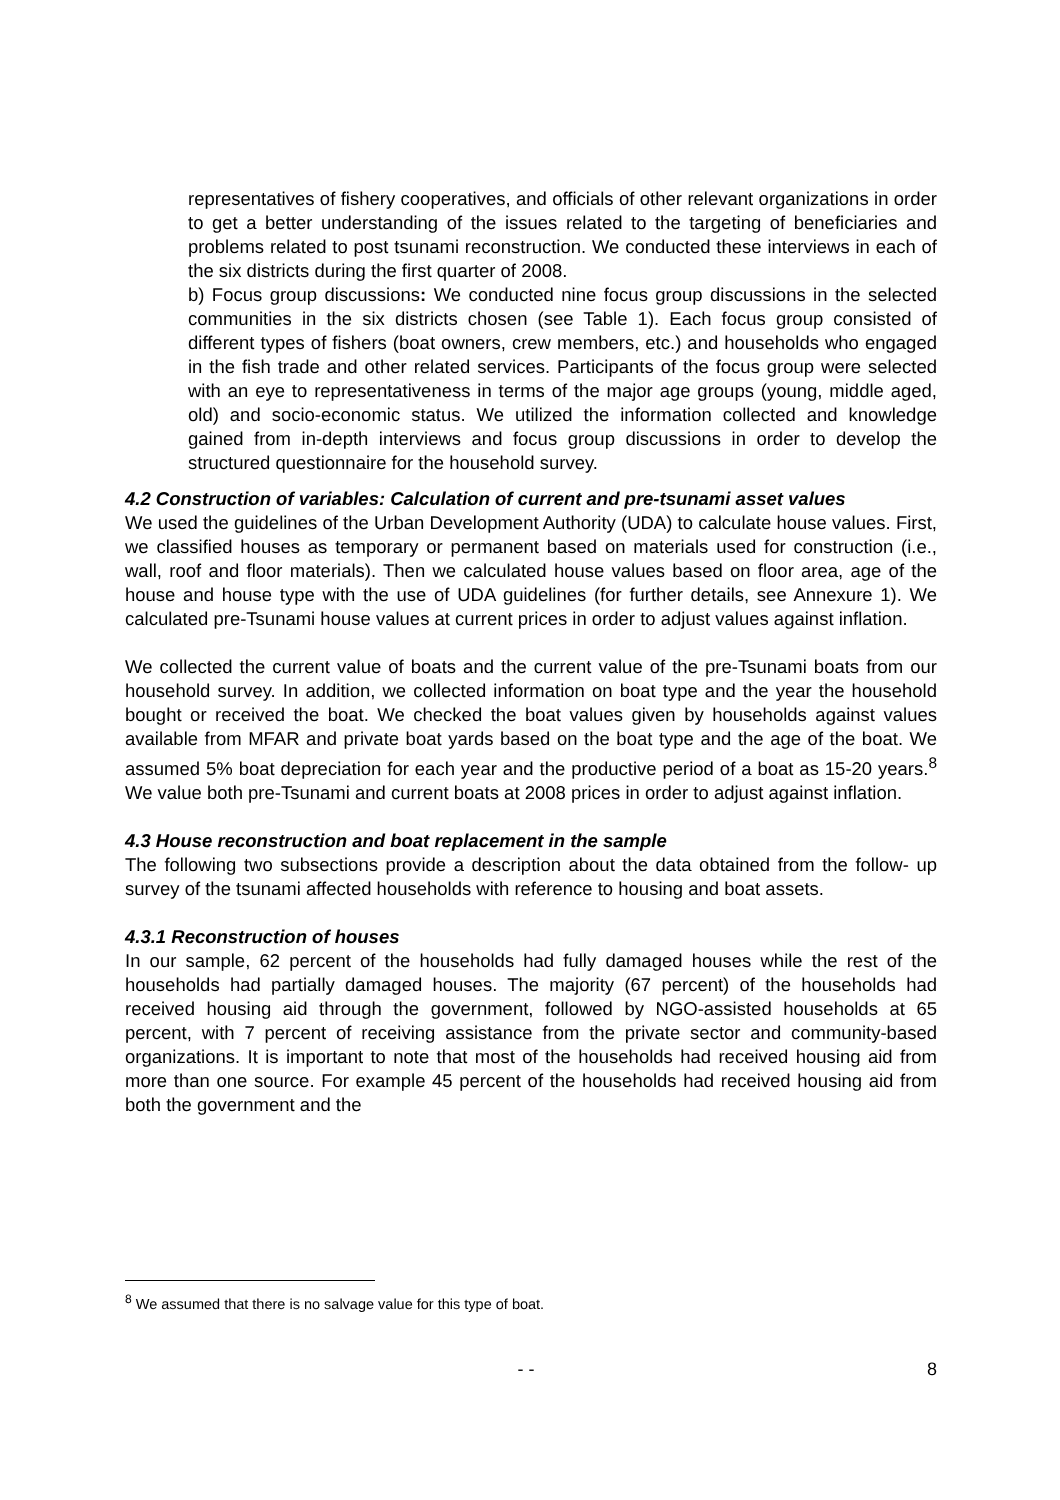representatives of fishery cooperatives, and officials of other relevant organizations in order to get a better understanding of the issues related to the targeting of beneficiaries and problems related to post tsunami reconstruction. We conducted these interviews in each of the six districts during the first quarter of 2008.
b) Focus group discussions: We conducted nine focus group discussions in the selected communities in the six districts chosen (see Table 1). Each focus group consisted of different types of fishers (boat owners, crew members, etc.) and households who engaged in the fish trade and other related services. Participants of the focus group were selected with an eye to representativeness in terms of the major age groups (young, middle aged, old) and socio-economic status. We utilized the information collected and knowledge gained from in-depth interviews and focus group discussions in order to develop the structured questionnaire for the household survey.
4.2 Construction of variables: Calculation of current and pre-tsunami asset values
We used the guidelines of the Urban Development Authority (UDA) to calculate house values. First, we classified houses as temporary or permanent based on materials used for construction (i.e., wall, roof and floor materials). Then we calculated house values based on floor area, age of the house and house type with the use of UDA guidelines (for further details, see Annexure 1). We calculated pre-Tsunami house values at current prices in order to adjust values against inflation.
We collected the current value of boats and the current value of the pre-Tsunami boats from our household survey. In addition, we collected information on boat type and the year the household bought or received the boat. We checked the boat values given by households against values available from MFAR and private boat yards based on the boat type and the age of the boat. We assumed 5% boat depreciation for each year and the productive period of a boat as 15-20 years.<sup>8</sup> We value both pre-Tsunami and current boats at 2008 prices in order to adjust against inflation.
4.3 House reconstruction and boat replacement in the sample
The following two subsections provide a description about the data obtained from the follow- up survey of the tsunami affected households with reference to housing and boat assets.
4.3.1 Reconstruction of houses
In our sample, 62 percent of the households had fully damaged houses while the rest of the households had partially damaged houses. The majority (67 percent) of the households had received housing aid through the government, followed by NGO-assisted households at 65 percent, with 7 percent of receiving assistance from the private sector and community-based organizations. It is important to note that most of the households had received housing aid from more than one source. For example 45 percent of the households had received housing aid from both the government and the
<sup>8</sup> We assumed that there is no salvage value for this type of boat.
- - 8